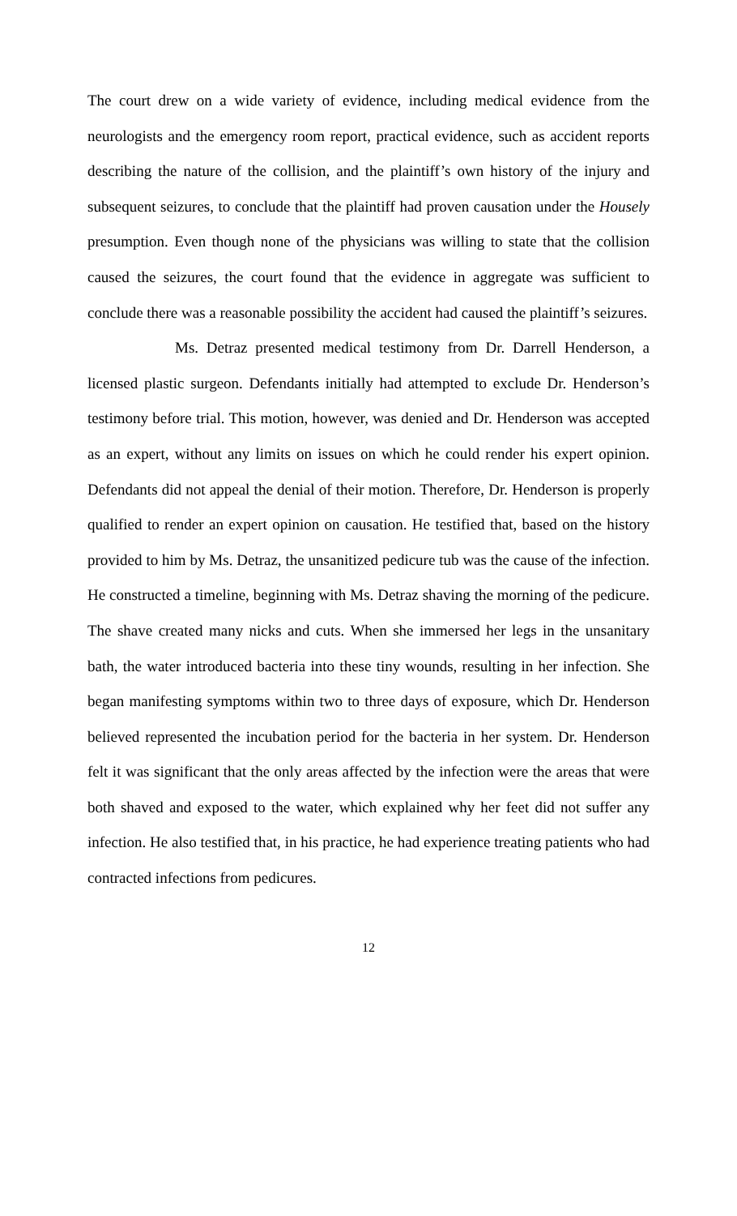The court drew on a wide variety of evidence, including medical evidence from the neurologists and the emergency room report, practical evidence, such as accident reports describing the nature of the collision, and the plaintiff’s own history of the injury and subsequent seizures, to conclude that the plaintiff had proven causation under the Housely presumption. Even though none of the physicians was willing to state that the collision caused the seizures, the court found that the evidence in aggregate was sufficient to conclude there was a reasonable possibility the accident had caused the plaintiff’s seizures.
Ms. Detraz presented medical testimony from Dr. Darrell Henderson, a licensed plastic surgeon. Defendants initially had attempted to exclude Dr. Henderson’s testimony before trial. This motion, however, was denied and Dr. Henderson was accepted as an expert, without any limits on issues on which he could render his expert opinion. Defendants did not appeal the denial of their motion. Therefore, Dr. Henderson is properly qualified to render an expert opinion on causation. He testified that, based on the history provided to him by Ms. Detraz, the unsanitized pedicure tub was the cause of the infection. He constructed a timeline, beginning with Ms. Detraz shaving the morning of the pedicure. The shave created many nicks and cuts. When she immersed her legs in the unsanitary bath, the water introduced bacteria into these tiny wounds, resulting in her infection. She began manifesting symptoms within two to three days of exposure, which Dr. Henderson believed represented the incubation period for the bacteria in her system. Dr. Henderson felt it was significant that the only areas affected by the infection were the areas that were both shaved and exposed to the water, which explained why her feet did not suffer any infection. He also testified that, in his practice, he had experience treating patients who had contracted infections from pedicures.
12